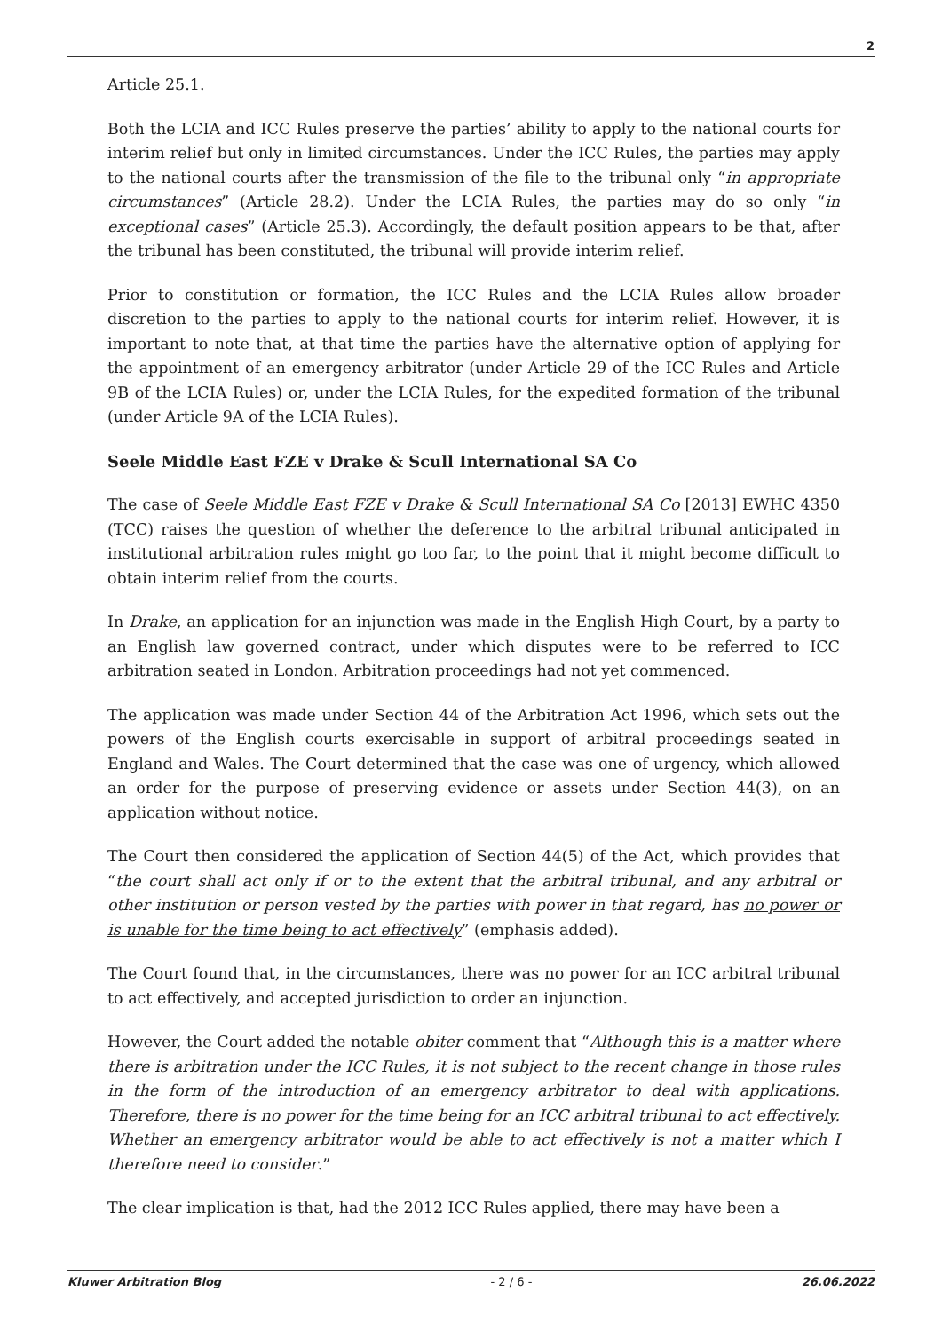2
Article 25.1.
Both the LCIA and ICC Rules preserve the parties’ ability to apply to the national courts for interim relief but only in limited circumstances. Under the ICC Rules, the parties may apply to the national courts after the transmission of the file to the tribunal only “in appropriate circumstances” (Article 28.2). Under the LCIA Rules, the parties may do so only “in exceptional cases” (Article 25.3). Accordingly, the default position appears to be that, after the tribunal has been constituted, the tribunal will provide interim relief.
Prior to constitution or formation, the ICC Rules and the LCIA Rules allow broader discretion to the parties to apply to the national courts for interim relief. However, it is important to note that, at that time the parties have the alternative option of applying for the appointment of an emergency arbitrator (under Article 29 of the ICC Rules and Article 9B of the LCIA Rules) or, under the LCIA Rules, for the expedited formation of the tribunal (under Article 9A of the LCIA Rules).
Seele Middle East FZE v Drake & Scull International SA Co
The case of Seele Middle East FZE v Drake & Scull International SA Co [2013] EWHC 4350 (TCC) raises the question of whether the deference to the arbitral tribunal anticipated in institutional arbitration rules might go too far, to the point that it might become difficult to obtain interim relief from the courts.
In Drake, an application for an injunction was made in the English High Court, by a party to an English law governed contract, under which disputes were to be referred to ICC arbitration seated in London. Arbitration proceedings had not yet commenced.
The application was made under Section 44 of the Arbitration Act 1996, which sets out the powers of the English courts exercisable in support of arbitral proceedings seated in England and Wales. The Court determined that the case was one of urgency, which allowed an order for the purpose of preserving evidence or assets under Section 44(3), on an application without notice.
The Court then considered the application of Section 44(5) of the Act, which provides that “the court shall act only if or to the extent that the arbitral tribunal, and any arbitral or other institution or person vested by the parties with power in that regard, has no power or is unable for the time being to act effectively” (emphasis added).
The Court found that, in the circumstances, there was no power for an ICC arbitral tribunal to act effectively, and accepted jurisdiction to order an injunction.
However, the Court added the notable obiter comment that “Although this is a matter where there is arbitration under the ICC Rules, it is not subject to the recent change in those rules in the form of the introduction of an emergency arbitrator to deal with applications. Therefore, there is no power for the time being for an ICC arbitral tribunal to act effectively. Whether an emergency arbitrator would be able to act effectively is not a matter which I therefore need to consider.”
The clear implication is that, had the 2012 ICC Rules applied, there may have been a
Kluwer Arbitration Blog - 2 / 6 - 26.06.2022